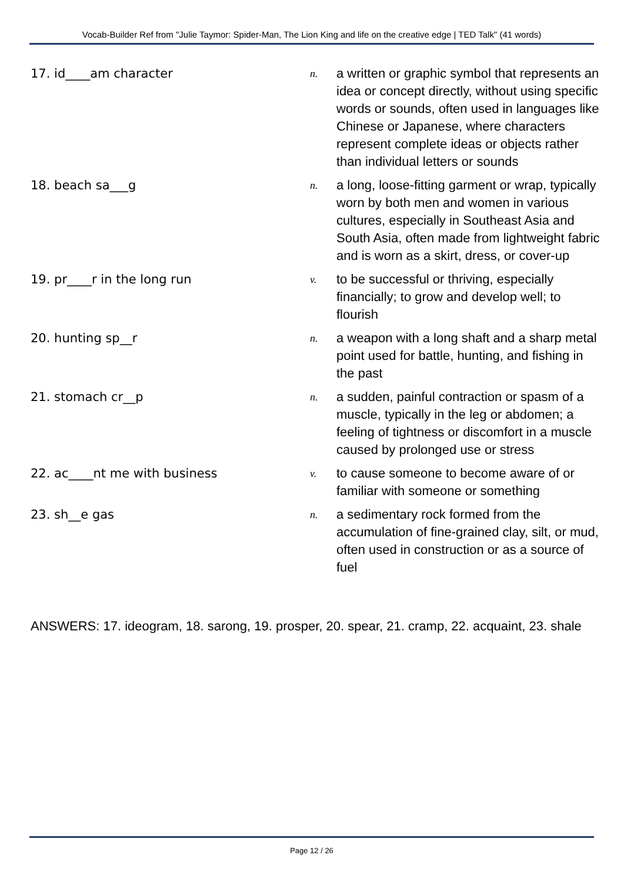Vocab-Builder Ref from "Julie Taymor: Spider-Man, The Lion King and life on the creative edge | TED Talk" (41 words)
| 17. id____am character | n. | a written or graphic symbol that represents an idea or concept directly, without using specific words or sounds, often used in languages like Chinese or Japanese, where characters represent complete ideas or objects rather than individual letters or sounds |
| 18. beach sa___g | n. | a long, loose-fitting garment or wrap, typically worn by both men and women in various cultures, especially in Southeast Asia and South Asia, often made from lightweight fabric and is worn as a skirt, dress, or cover-up |
| 19. pr____r in the long run | v. | to be successful or thriving, especially financially; to grow and develop well; to flourish |
| 20. hunting sp__r | n. | a weapon with a long shaft and a sharp metal point used for battle, hunting, and fishing in the past |
| 21. stomach cr__p | n. | a sudden, painful contraction or spasm of a muscle, typically in the leg or abdomen; a feeling of tightness or discomfort in a muscle caused by prolonged use or stress |
| 22. ac____nt me with business | v. | to cause someone to become aware of or familiar with someone or something |
| 23. sh__e gas | n. | a sedimentary rock formed from the accumulation of fine-grained clay, silt, or mud, often used in construction or as a source of fuel |
ANSWERS: 17. ideogram, 18. sarong, 19. prosper, 20. spear, 21. cramp, 22. acquaint, 23. shale
Page 12 / 26